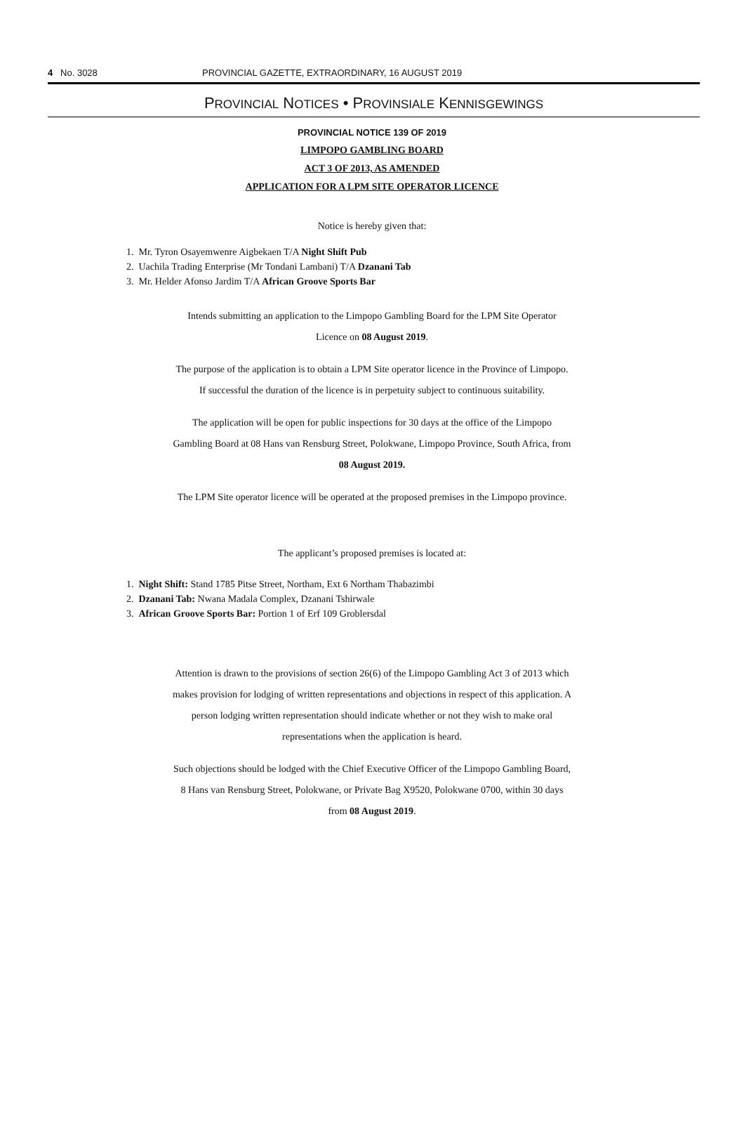4 No. 3028 PROVINCIAL GAZETTE, EXTRAORDINARY, 16 AUGUST 2019
PROVINCIAL NOTICES • PROVINSIALE KENNISGEWINGS
PROVINCIAL NOTICE 139 OF 2019
LIMPOPO GAMBLING BOARD
ACT 3 OF 2013, AS AMENDED
APPLICATION FOR A LPM SITE OPERATOR LICENCE
Notice is hereby given that:
1. Mr. Tyron Osayemwenre Aigbekaen T/A Night Shift Pub
2. Uachila Trading Enterprise (Mr Tondani Lambani) T/A Dzanani Tab
3. Mr. Helder Afonso Jardim T/A African Groove Sports Bar
Intends submitting an application to the Limpopo Gambling Board for the LPM Site Operator
Licence on 08 August 2019.
The purpose of the application is to obtain a LPM Site operator licence in the Province of Limpopo.
If successful the duration of the licence is in perpetuity subject to continuous suitability.
The application will be open for public inspections for 30 days at the office of the Limpopo
Gambling Board at 08 Hans van Rensburg Street, Polokwane, Limpopo Province, South Africa, from
08 August 2019.
The LPM Site operator licence will be operated at the proposed premises in the Limpopo province.
The applicant’s proposed premises is located at:
1. Night Shift: Stand 1785 Pitse Street, Northam, Ext 6 Northam Thabazimbi
2. Dzanani Tab: Nwana Madala Complex, Dzanani Tshirwale
3. African Groove Sports Bar: Portion 1 of Erf 109 Groblersdal
Attention is drawn to the provisions of section 26(6) of the Limpopo Gambling Act 3 of 2013 which
makes provision for lodging of written representations and objections in respect of this application. A
person lodging written representation should indicate whether or not they wish to make oral
representations when the application is heard.
Such objections should be lodged with the Chief Executive Officer of the Limpopo Gambling Board,
8 Hans van Rensburg Street, Polokwane, or Private Bag X9520, Polokwane 0700, within 30 days
from 08 August 2019.